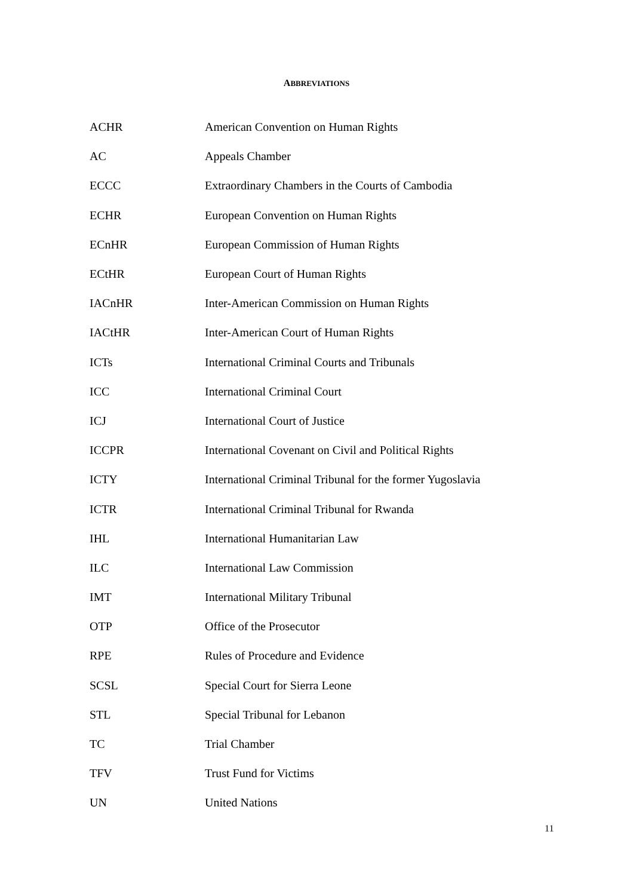ABBREVIATIONS
| ACHR | American Convention on Human Rights |
| AC | Appeals Chamber |
| ECCC | Extraordinary Chambers in the Courts of Cambodia |
| ECHR | European Convention on Human Rights |
| ECnHR | European Commission of Human Rights |
| ECtHR | European Court of Human Rights |
| IACnHR | Inter-American Commission on Human Rights |
| IACtHR | Inter-American Court of Human Rights |
| ICTs | International Criminal Courts and Tribunals |
| ICC | International Criminal Court |
| ICJ | International Court of Justice |
| ICCPR | International Covenant on Civil and Political Rights |
| ICTY | International Criminal Tribunal for the former Yugoslavia |
| ICTR | International Criminal Tribunal for Rwanda |
| IHL | International Humanitarian Law |
| ILC | International Law Commission |
| IMT | International Military Tribunal |
| OTP | Office of the Prosecutor |
| RPE | Rules of Procedure and Evidence |
| SCSL | Special Court for Sierra Leone |
| STL | Special Tribunal for Lebanon |
| TC | Trial Chamber |
| TFV | Trust Fund for Victims |
| UN | United Nations |
11